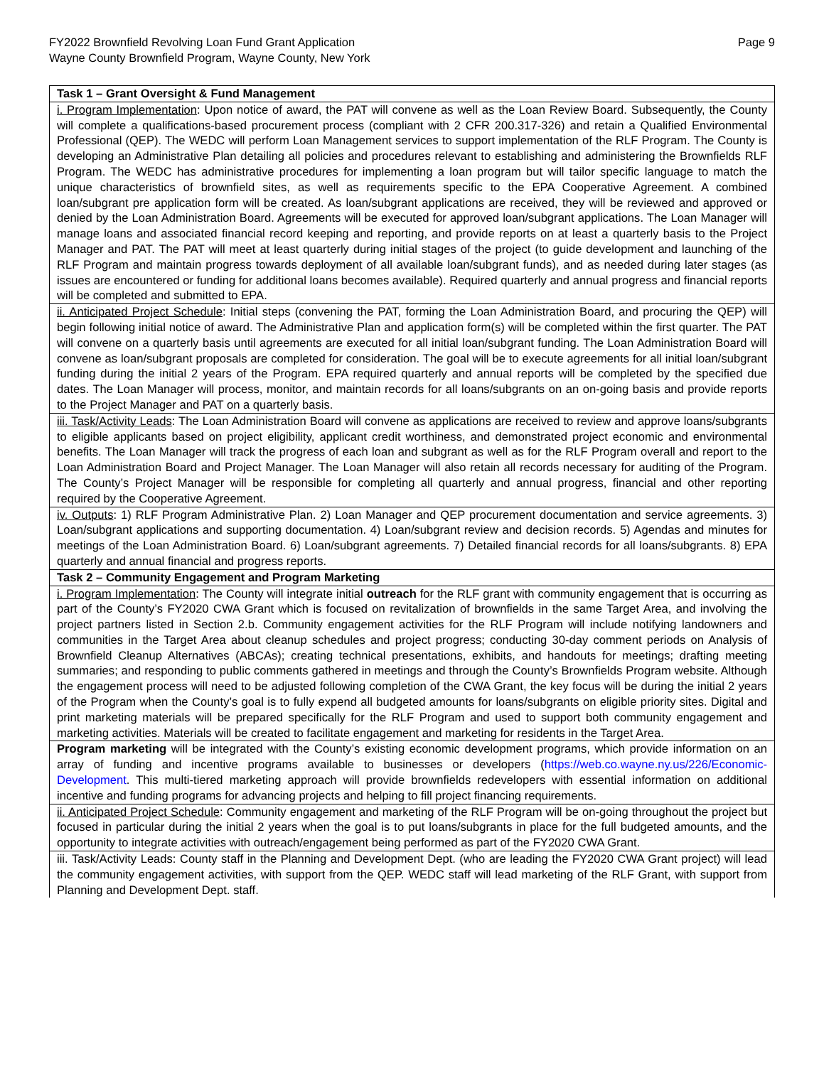FY2022 Brownfield Revolving Loan Fund Grant Application
Wayne County Brownfield Program, Wayne County, New York
Page 9
| Task 1 – Grant Oversight & Fund Management |
| --- |
| i. Program Implementation : Upon notice of award, the PAT will convene as well as the Loan Review Board. Subsequently, the County will complete a qualifications-based procurement process (compliant with 2 CFR 200.317-326) and retain a Qualified Environmental Professional (QEP). The WEDC will perform Loan Management services to support implementation of the RLF Program. The County is developing an Administrative Plan detailing all policies and procedures relevant to establishing and administering the Brownfields RLF Program. The WEDC has administrative procedures for implementing a loan program but will tailor specific language to match the unique characteristics of brownfield sites, as well as requirements specific to the EPA Cooperative Agreement. A combined loan/subgrant pre application form will be created. As loan/subgrant applications are received, they will be reviewed and approved or denied by the Loan Administration Board. Agreements will be executed for approved loan/subgrant applications. The Loan Manager will manage loans and associated financial record keeping and reporting, and provide reports on at least a quarterly basis to the Project Manager and PAT. The PAT will meet at least quarterly during initial stages of the project (to guide development and launching of the RLF Program and maintain progress towards deployment of all available loan/subgrant funds), and as needed during later stages (as issues are encountered or funding for additional loans becomes available). Required quarterly and annual progress and financial reports will be completed and submitted to EPA. |
| ii. Anticipated Project Schedule : Initial steps (convening the PAT, forming the Loan Administration Board, and procuring the QEP) will begin following initial notice of award. The Administrative Plan and application form(s) will be completed within the first quarter. The PAT will convene on a quarterly basis until agreements are executed for all initial loan/subgrant funding. The Loan Administration Board will convene as loan/subgrant proposals are completed for consideration. The goal will be to execute agreements for all initial loan/subgrant funding during the initial 2 years of the Program. EPA required quarterly and annual reports will be completed by the specified due dates. The Loan Manager will process, monitor, and maintain records for all loans/subgrants on an on-going basis and provide reports to the Project Manager and PAT on a quarterly basis. |
| iii. Task/Activity Leads : The Loan Administration Board will convene as applications are received to review and approve loans/subgrants to eligible applicants based on project eligibility, applicant credit worthiness, and demonstrated project economic and environmental benefits. The Loan Manager will track the progress of each loan and subgrant as well as for the RLF Program overall and report to the Loan Administration Board and Project Manager. The Loan Manager will also retain all records necessary for auditing of the Program. The County’s Project Manager will be responsible for completing all quarterly and annual progress, financial and other reporting required by the Cooperative Agreement. |
| iv. Outputs : 1) RLF Program Administrative Plan. 2) Loan Manager and QEP procurement documentation and service agreements. 3) Loan/subgrant applications and supporting documentation. 4) Loan/subgrant review and decision records. 5) Agendas and minutes for meetings of the Loan Administration Board. 6) Loan/subgrant agreements. 7) Detailed financial records for all loans/subgrants. 8) EPA quarterly and annual financial and progress reports. |
| Task 2 – Community Engagement and Program Marketing |
| i. Program Implementation : The County will integrate initial outreach for the RLF grant with community engagement that is occurring as part of the County’s FY2020 CWA Grant which is focused on revitalization of brownfields in the same Target Area, and involving the project partners listed in Section 2.b. Community engagement activities for the RLF Program will include notifying landowners and communities in the Target Area about cleanup schedules and project progress; conducting 30-day comment periods on Analysis of Brownfield Cleanup Alternatives (ABCAs); creating technical presentations, exhibits, and handouts for meetings; drafting meeting summaries; and responding to public comments gathered in meetings and through the County’s Brownfields Program website. Although the engagement process will need to be adjusted following completion of the CWA Grant, the key focus will be during the initial 2 years of the Program when the County’s goal is to fully expend all budgeted amounts for loans/subgrants on eligible priority sites. Digital and print marketing materials will be prepared specifically for the RLF Program and used to support both community engagement and marketing activities. Materials will be created to facilitate engagement and marketing for residents in the Target Area. |
| Program marketing will be integrated with the County’s existing economic development programs, which provide information on an array of funding and incentive programs available to businesses or developers ( https://web.co.wayne.ny.us/226/Economic-Development . This multi-tiered marketing approach will provide brownfields redevelopers with essential information on additional incentive and funding programs for advancing projects and helping to fill project financing requirements. |
| ii. Anticipated Project Schedule : Community engagement and marketing of the RLF Program will be on-going throughout the project but focused in particular during the initial 2 years when the goal is to put loans/subgrants in place for the full budgeted amounts, and the opportunity to integrate activities with outreach/engagement being performed as part of the FY2020 CWA Grant. |
| iii. Task/Activity Leads: County staff in the Planning and Development Dept. (who are leading the FY2020 CWA Grant project) will lead the community engagement activities, with support from the QEP. WEDC staff will lead marketing of the RLF Grant, with support from Planning and Development Dept. staff. |